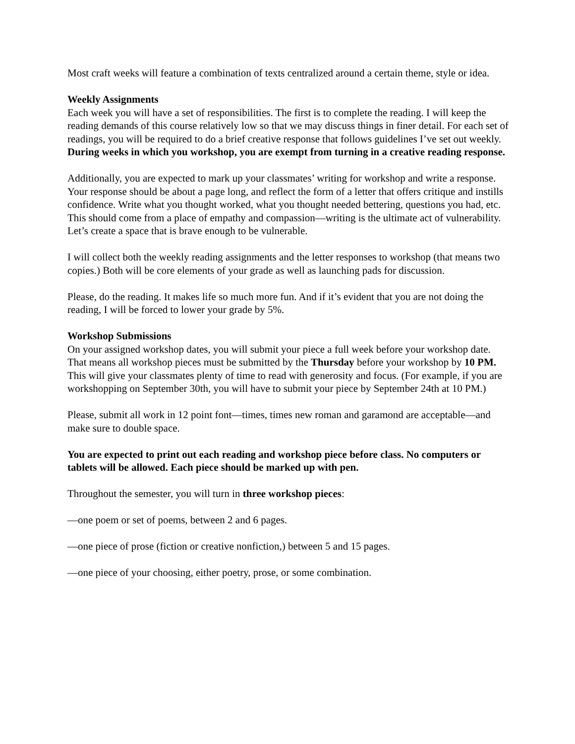Most craft weeks will feature a combination of texts centralized around a certain theme, style or idea.
Weekly Assignments
Each week you will have a set of responsibilities. The first is to complete the reading. I will keep the reading demands of this course relatively low so that we may discuss things in finer detail. For each set of readings, you will be required to do a brief creative response that follows guidelines I’ve set out weekly. During weeks in which you workshop, you are exempt from turning in a creative reading response.
Additionally, you are expected to mark up your classmates’ writing for workshop and write a response. Your response should be about a page long, and reflect the form of a letter that offers critique and instills confidence. Write what you thought worked, what you thought needed bettering, questions you had, etc. This should come from a place of empathy and compassion—writing is the ultimate act of vulnerability. Let’s create a space that is brave enough to be vulnerable.
I will collect both the weekly reading assignments and the letter responses to workshop (that means two copies.) Both will be core elements of your grade as well as launching pads for discussion.
Please, do the reading. It makes life so much more fun. And if it’s evident that you are not doing the reading, I will be forced to lower your grade by 5%.
Workshop Submissions
On your assigned workshop dates, you will submit your piece a full week before your workshop date. That means all workshop pieces must be submitted by the Thursday before your workshop by 10 PM. This will give your classmates plenty of time to read with generosity and focus. (For example, if you are workshopping on September 30th, you will have to submit your piece by September 24th at 10 PM.)
Please, submit all work in 12 point font—times, times new roman and garamond are acceptable—and make sure to double space.
You are expected to print out each reading and workshop piece before class. No computers or tablets will be allowed. Each piece should be marked up with pen.
Throughout the semester, you will turn in three workshop pieces:
—one poem or set of poems, between 2 and 6 pages.
—one piece of prose (fiction or creative nonfiction,) between 5 and 15 pages.
—one piece of your choosing, either poetry, prose, or some combination.